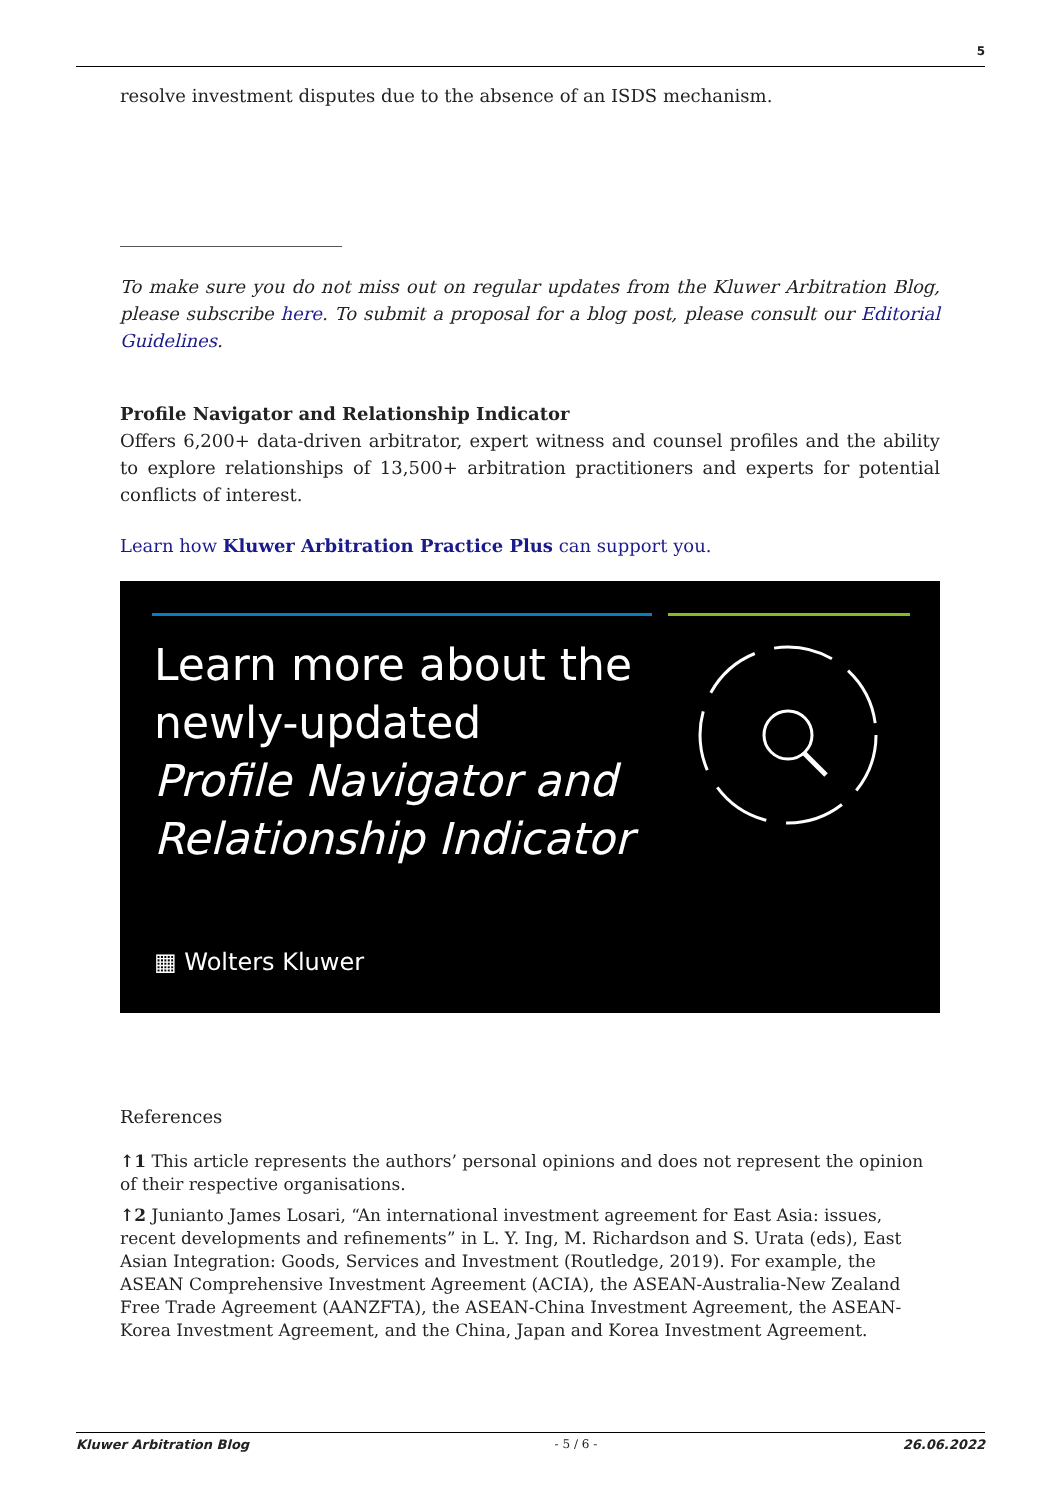5
resolve investment disputes due to the absence of an ISDS mechanism.
To make sure you do not miss out on regular updates from the Kluwer Arbitration Blog, please subscribe here. To submit a proposal for a blog post, please consult our Editorial Guidelines.
Profile Navigator and Relationship Indicator
Offers 6,200+ data-driven arbitrator, expert witness and counsel profiles and the ability to explore relationships of 13,500+ arbitration practitioners and experts for potential conflicts of interest.
Learn how Kluwer Arbitration Practice Plus can support you.
Learn more about the
newly-updated
Profile Navigator and
Relationship Indicator
▦ Wolters Kluwer
References
↑1 This article represents the authors’ personal opinions and does not represent the opinion of their respective organisations.
↑2 Junianto James Losari, “An international investment agreement for East Asia: issues, recent developments and refinements” in L. Y. Ing, M. Richardson and S. Urata (eds), East Asian Integration: Goods, Services and Investment (Routledge, 2019). For example, the ASEAN Comprehensive Investment Agreement (ACIA), the ASEAN-Australia-New Zealand Free Trade Agreement (AANZFTA), the ASEAN-China Investment Agreement, the ASEAN-Korea Investment Agreement, and the China, Japan and Korea Investment Agreement.
Kluwer Arbitration Blog - 5 / 6 - 26.06.2022